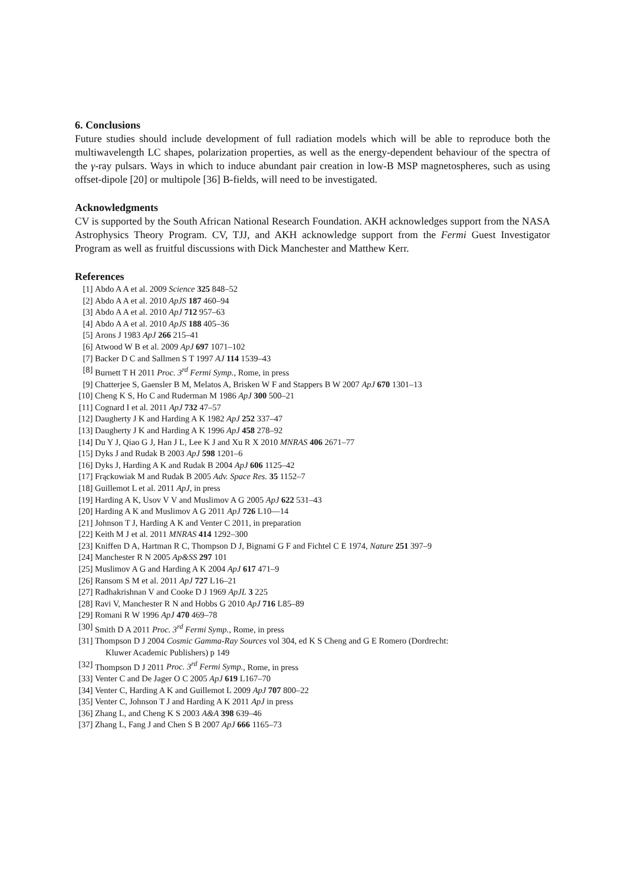6. Conclusions
Future studies should include development of full radiation models which will be able to reproduce both the multiwavelength LC shapes, polarization properties, as well as the energy-dependent behaviour of the spectra of the γ-ray pulsars. Ways in which to induce abundant pair creation in low-B MSP magnetospheres, such as using offset-dipole [20] or multipole [36] B-fields, will need to be investigated.
Acknowledgments
CV is supported by the South African National Research Foundation. AKH acknowledges support from the NASA Astrophysics Theory Program. CV, TJJ, and AKH acknowledge support from the Fermi Guest Investigator Program as well as fruitful discussions with Dick Manchester and Matthew Kerr.
References
[1] Abdo A A et al. 2009 Science 325 848–52
[2] Abdo A A et al. 2010 ApJS 187 460–94
[3] Abdo A A et al. 2010 ApJ 712 957–63
[4] Abdo A A et al. 2010 ApJS 188 405–36
[5] Arons J 1983 ApJ 266 215–41
[6] Atwood W B et al. 2009 ApJ 697 1071–102
[7] Backer D C and Sallmen S T 1997 AJ 114 1539–43
[8] Burnett T H 2011 Proc. 3<sup>rd</sup> Fermi Symp., Rome, in press
[9] Chatterjee S, Gaensler B M, Melatos A, Brisken W F and Stappers B W 2007 ApJ 670 1301–13
[10] Cheng K S, Ho C and Ruderman M 1986 ApJ 300 500–21
[11] Cognard I et al. 2011 ApJ 732 47–57
[12] Daugherty J K and Harding A K 1982 ApJ 252 337–47
[13] Daugherty J K and Harding A K 1996 ApJ 458 278–92
[14] Du Y J, Qiao G J, Han J L, Lee K J and Xu R X 2010 MNRAS 406 2671–77
[15] Dyks J and Rudak B 2003 ApJ 598 1201–6
[16] Dyks J, Harding A K and Rudak B 2004 ApJ 606 1125–42
[17] Frąckowiak M and Rudak B 2005 Adv. Space Res. 35 1152–7
[18] Guillemot L et al. 2011 ApJ, in press
[19] Harding A K, Usov V V and Muslimov A G 2005 ApJ 622 531–43
[20] Harding A K and Muslimov A G 2011 ApJ 726 L10—14
[21] Johnson T J, Harding A K and Venter C 2011, in preparation
[22] Keith M J et al. 2011 MNRAS 414 1292–300
[23] Kniffen D A, Hartman R C, Thompson D J, Bignami G F and Fichtel C E 1974, Nature 251 397–9
[24] Manchester R N 2005 Ap&SS 297 101
[25] Muslimov A G and Harding A K 2004 ApJ 617 471–9
[26] Ransom S M et al. 2011 ApJ 727 L16–21
[27] Radhakrishnan V and Cooke D J 1969 ApJL 3 225
[28] Ravi V, Manchester R N and Hobbs G 2010 ApJ 716 L85–89
[29] Romani R W 1996 ApJ 470 469–78
[30] Smith D A 2011 Proc. 3<sup>rd</sup> Fermi Symp., Rome, in press
[31] Thompson D J 2004 Cosmic Gamma-Ray Sources vol 304, ed K S Cheng and G E Romero (Dordrecht:
Kluwer Academic Publishers) p 149
[32] Thompson D J 2011 Proc. 3<sup>rd</sup> Fermi Symp., Rome, in press
[33] Venter C and De Jager O C 2005 ApJ 619 L167–70
[34] Venter C, Harding A K and Guillemot L 2009 ApJ 707 800–22
[35] Venter C, Johnson T J and Harding A K 2011 ApJ in press
[36] Zhang L, and Cheng K S 2003 A&A 398 639–46
[37] Zhang L, Fang J and Chen S B 2007 ApJ 666 1165–73